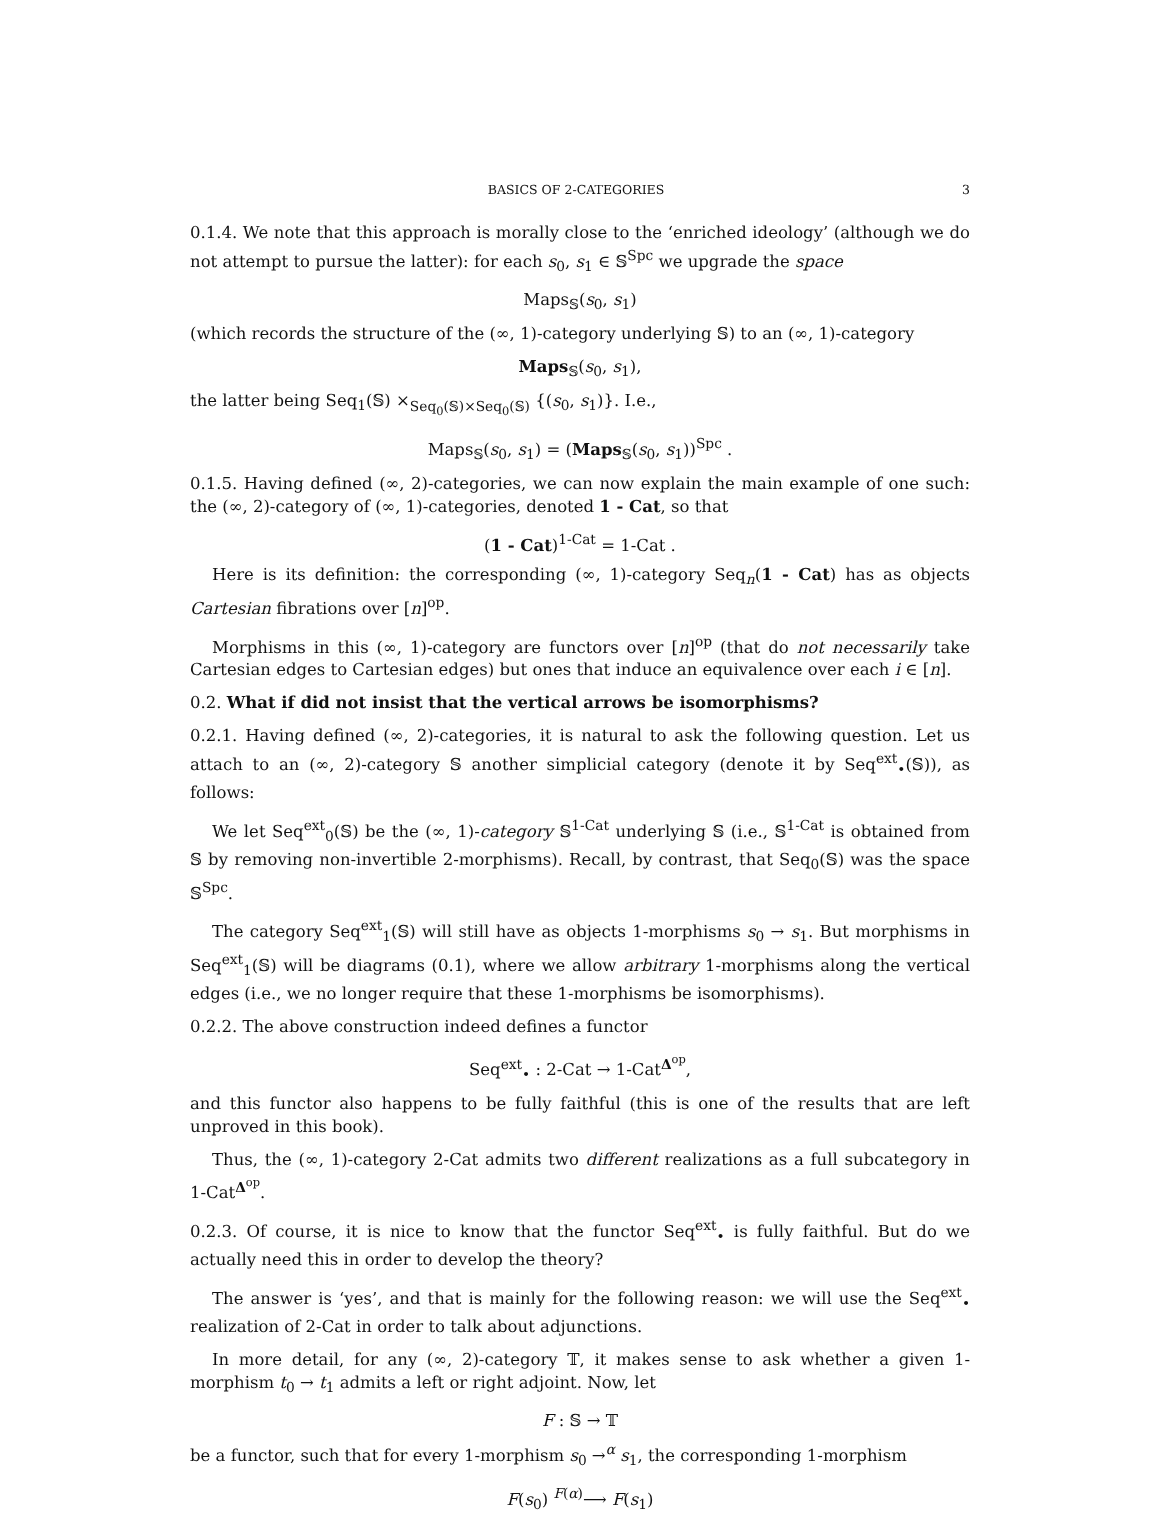BASICS OF 2-CATEGORIES 3
0.1.4. We note that this approach is morally close to the ‘enriched ideology’ (although we do not attempt to pursue the latter): for each s<sub>0</sub>, s<sub>1</sub> ∈ 𝕊<sup>Spc</sup> we upgrade the space
Maps<sub>𝕊</sub>(s<sub>0</sub>, s<sub>1</sub>)
(which records the structure of the (∞, 1)-category underlying 𝕊) to an (∞, 1)-category
Maps<sub>𝕊</sub>(s<sub>0</sub>, s<sub>1</sub>),
the latter being Seq<sub>1</sub>(𝕊) ×<sub>Seq<sub>0</sub>(𝕊)×Seq<sub>0</sub>(𝕊)</sub> {(s<sub>0</sub>, s<sub>1</sub>)}. I.e.,
Maps<sub>𝕊</sub>(s<sub>0</sub>, s<sub>1</sub>) = (Maps<sub>𝕊</sub>(s<sub>0</sub>, s<sub>1</sub>))<sup>Spc</sup> .
0.1.5. Having defined (∞, 2)-categories, we can now explain the main example of one such: the (∞, 2)-category of (∞, 1)-categories, denoted 1 - Cat, so that
(1 - Cat)<sup>1-Cat</sup> = 1-Cat .
Here is its definition: the corresponding (∞, 1)-category Seq<sub>n</sub>(1 - Cat) has as objects Cartesian fibrations over [n]<sup>op</sup>.
Morphisms in this (∞, 1)-category are functors over [n]<sup>op</sup> (that do not necessarily take Cartesian edges to Cartesian edges) but ones that induce an equivalence over each i ∈ [n].
0.2. What if did not insist that the vertical arrows be isomorphisms?
0.2.1. Having defined (∞, 2)-categories, it is natural to ask the following question. Let us attach to an (∞, 2)-category 𝕊 another simplicial category (denote it by Seq<sup>ext</sup><sub>•</sub>(𝕊)), as follows:
We let Seq<sup>ext</sup><sub>0</sub>(𝕊) be the (∞, 1)-category 𝕊<sup>1-Cat</sup> underlying 𝕊 (i.e., 𝕊<sup>1-Cat</sup> is obtained from 𝕊 by removing non-invertible 2-morphisms). Recall, by contrast, that Seq<sub>0</sub>(𝕊) was the space 𝕊<sup>Spc</sup>.
The category Seq<sup>ext</sup><sub>1</sub>(𝕊) will still have as objects 1-morphisms s<sub>0</sub> → s<sub>1</sub>. But morphisms in Seq<sup>ext</sup><sub>1</sub>(𝕊) will be diagrams (0.1), where we allow arbitrary 1-morphisms along the vertical edges (i.e., we no longer require that these 1-morphisms be isomorphisms).
0.2.2. The above construction indeed defines a functor
Seq<sup>ext</sup><sub>•</sub> : 2-Cat → 1-Cat<sup>Δ<sup>op</sup></sup>,
and this functor also happens to be fully faithful (this is one of the results that are left unproved in this book).
Thus, the (∞, 1)-category 2-Cat admits two different realizations as a full subcategory in 1-Cat<sup>Δ<sup>op</sup></sup>.
0.2.3. Of course, it is nice to know that the functor Seq<sup>ext</sup><sub>•</sub> is fully faithful. But do we actually need this in order to develop the theory?
The answer is ‘yes’, and that is mainly for the following reason: we will use the Seq<sup>ext</sup><sub>•</sub> realization of 2-Cat in order to talk about adjunctions.
In more detail, for any (∞, 2)-category 𝕋, it makes sense to ask whether a given 1-morphism t<sub>0</sub> → t<sub>1</sub> admits a left or right adjoint. Now, let
F : 𝕊 → 𝕋
be a functor, such that for every 1-morphism s<sub>0</sub> →<sup>α</sup> s<sub>1</sub>, the corresponding 1-morphism
F(s<sub>0</sub>) <sup>F(α)</sup>⟶ F(s<sub>1</sub>)